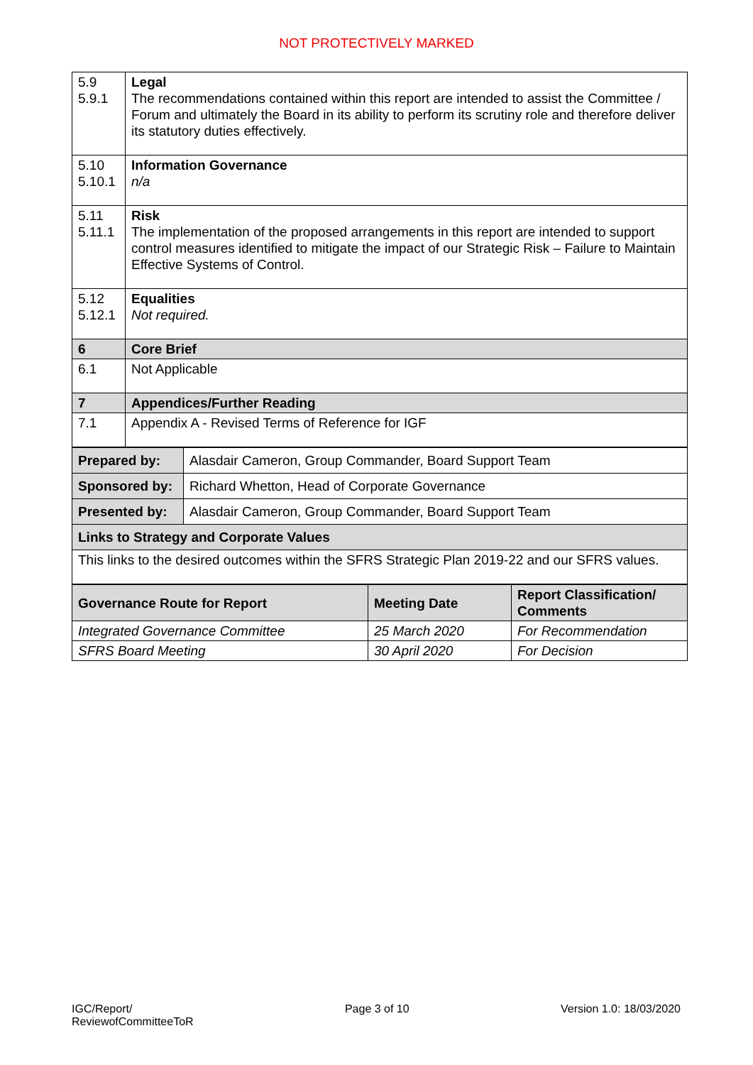NOT PROTECTIVELY MARKED
| 5.9 5.9.1 | Legal The recommendations contained within this report are intended to assist the Committee / Forum and ultimately the Board in its ability to perform its scrutiny role and therefore deliver its statutory duties effectively. |
| 5.10 5.10.1 | Information Governance n/a |
| 5.11 5.11.1 | Risk The implementation of the proposed arrangements in this report are intended to support control measures identified to mitigate the impact of our Strategic Risk – Failure to Maintain Effective Systems of Control. |
| 5.12 5.12.1 | Equalities Not required. |
| 6 | Core Brief |
| 6.1 | Not Applicable |
| 7 | Appendices/Further Reading |
| 7.1 | Appendix A - Revised Terms of Reference for IGF |
| Prepared by: | Alasdair Cameron, Group Commander, Board Support Team |
| Sponsored by: | Richard Whetton, Head of Corporate Governance |
| Presented by: | Alasdair Cameron, Group Commander, Board Support Team |
| Links to Strategy and Corporate Values | |
| This links to the desired outcomes within the SFRS Strategic Plan 2019-22 and our SFRS values. | |
| Governance Route for Report | Meeting Date | Report Classification/ Comments |
| --- | --- | --- |
| Integrated Governance Committee | 25 March 2020 | For Recommendation |
| SFRS Board Meeting | 30 April 2020 | For Decision |
IGC/Report/
ReviewofCommitteeToR
Page 3 of 10 Version 1.0: 18/03/2020